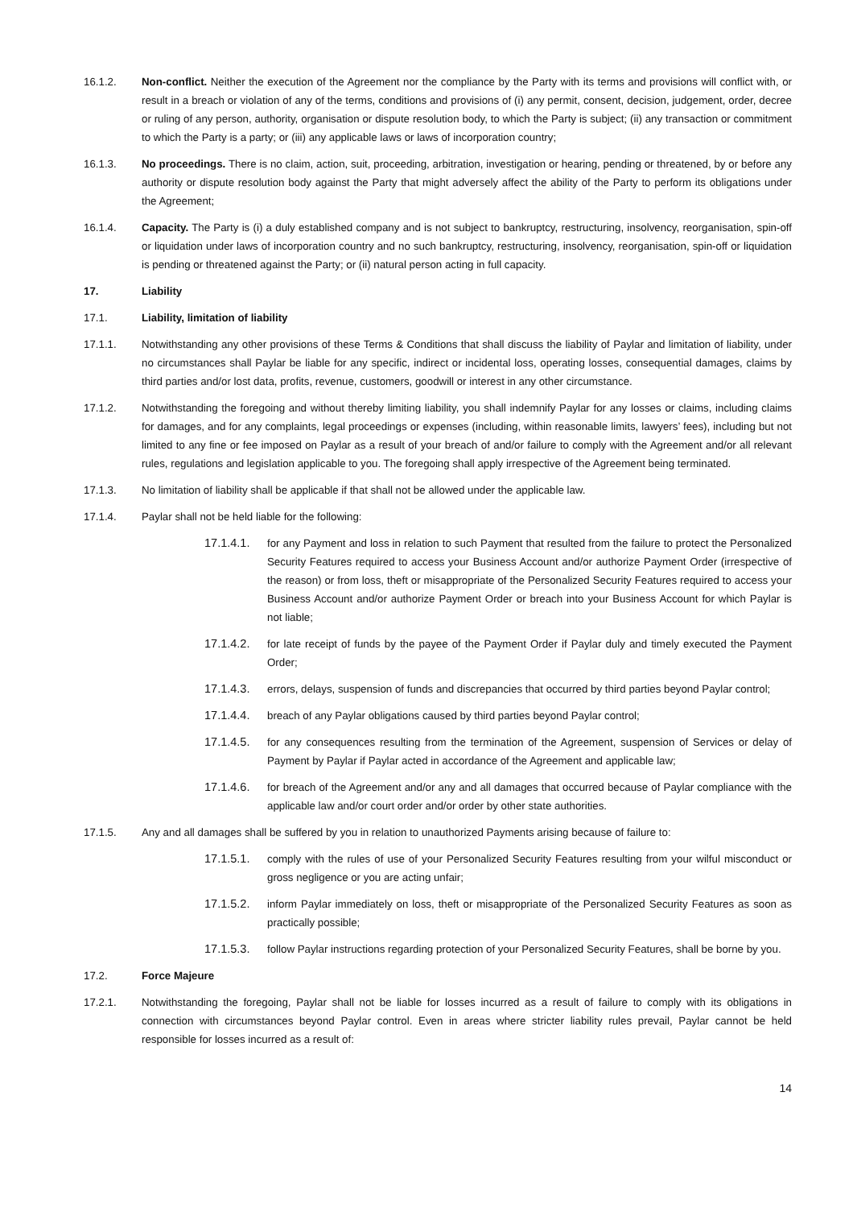16.1.2. Non-conflict. Neither the execution of the Agreement nor the compliance by the Party with its terms and provisions will conflict with, or result in a breach or violation of any of the terms, conditions and provisions of (i) any permit, consent, decision, judgement, order, decree or ruling of any person, authority, organisation or dispute resolution body, to which the Party is subject; (ii) any transaction or commitment to which the Party is a party; or (iii) any applicable laws or laws of incorporation country;
16.1.3. No proceedings. There is no claim, action, suit, proceeding, arbitration, investigation or hearing, pending or threatened, by or before any authority or dispute resolution body against the Party that might adversely affect the ability of the Party to perform its obligations under the Agreement;
16.1.4. Capacity. The Party is (i) a duly established company and is not subject to bankruptcy, restructuring, insolvency, reorganisation, spin-off or liquidation under laws of incorporation country and no such bankruptcy, restructuring, insolvency, reorganisation, spin-off or liquidation is pending or threatened against the Party; or (ii) natural person acting in full capacity.
17. Liability
17.1. Liability, limitation of liability
17.1.1. Notwithstanding any other provisions of these Terms & Conditions that shall discuss the liability of Paylar and limitation of liability, under no circumstances shall Paylar be liable for any specific, indirect or incidental loss, operating losses, consequential damages, claims by third parties and/or lost data, profits, revenue, customers, goodwill or interest in any other circumstance.
17.1.2. Notwithstanding the foregoing and without thereby limiting liability, you shall indemnify Paylar for any losses or claims, including claims for damages, and for any complaints, legal proceedings or expenses (including, within reasonable limits, lawyers’ fees), including but not limited to any fine or fee imposed on Paylar as a result of your breach of and/or failure to comply with the Agreement and/or all relevant rules, regulations and legislation applicable to you. The foregoing shall apply irrespective of the Agreement being terminated.
17.1.3. No limitation of liability shall be applicable if that shall not be allowed under the applicable law.
17.1.4. Paylar shall not be held liable for the following:
17.1.4.1.
for any Payment and loss in relation to such Payment that resulted from the failure to protect the Personalized Security Features required to access your Business Account and/or authorize Payment Order (irrespective of the reason) or from loss, theft or misappropriate of the Personalized Security Features required to access your Business Account and/or authorize Payment Order or breach into your Business Account for which Paylar is not liable;
17.1.4.2.
for late receipt of funds by the payee of the Payment Order if Paylar duly and timely executed the Payment Order;
17.1.4.3.
errors, delays, suspension of funds and discrepancies that occurred by third parties beyond Paylar control;
17.1.4.4.
breach of any Paylar obligations caused by third parties beyond Paylar control;
17.1.4.5.
for any consequences resulting from the termination of the Agreement, suspension of Services or delay of Payment by Paylar if Paylar acted in accordance of the Agreement and applicable law;
17.1.4.6.
for breach of the Agreement and/or any and all damages that occurred because of Paylar compliance with the applicable law and/or court order and/or order by other state authorities.
17.1.5. Any and all damages shall be suffered by you in relation to unauthorized Payments arising because of failure to:
17.1.5.1.
comply with the rules of use of your Personalized Security Features resulting from your wilful misconduct or gross negligence or you are acting unfair;
17.1.5.2.
inform Paylar immediately on loss, theft or misappropriate of the Personalized Security Features as soon as practically possible;
17.1.5.3.
follow Paylar instructions regarding protection of your Personalized Security Features, shall be borne by you.
17.2. Force Majeure
17.2.1. Notwithstanding the foregoing, Paylar shall not be liable for losses incurred as a result of failure to comply with its obligations in connection with circumstances beyond Paylar control. Even in areas where stricter liability rules prevail, Paylar cannot be held responsible for losses incurred as a result of:
14